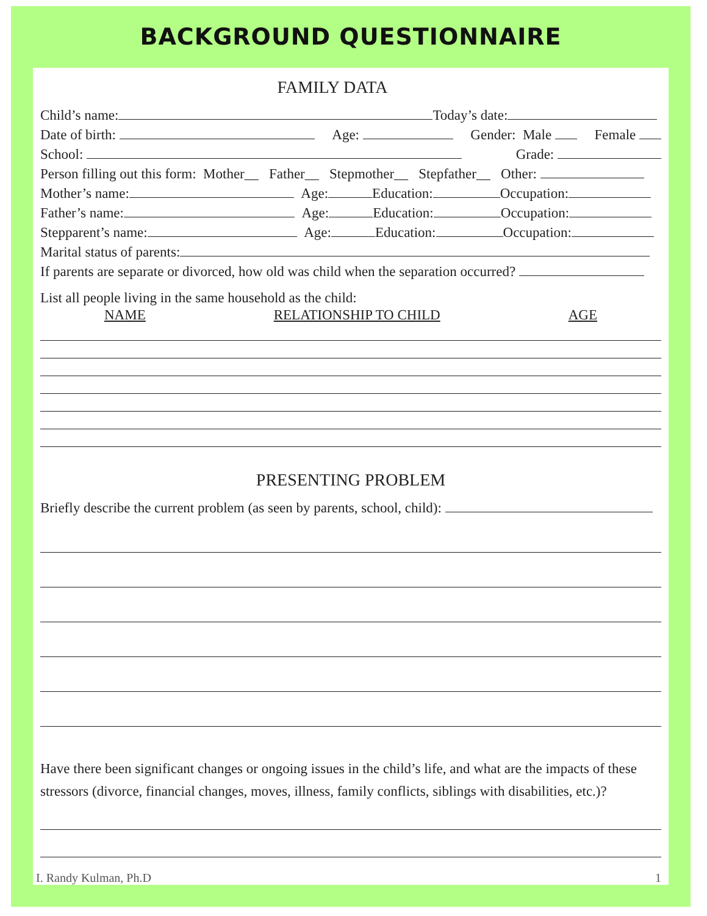BACKGROUND QUESTIONNAIRE
FAMILY DATA
Child’s name: Today’s date:
Date of birth: Age: Gender: Male Female
School: Grade:
Person filling out this form: Mother__ Father__ Stepmother__ Stepfather__ Other:
Mother’s name: Age: Education: Occupation:
Father’s name: Age: Education: Occupation:
Stepparent’s name: Age: Education: Occupation:
Marital status of parents:
If parents are separate or divorced, how old was child when the separation occurred?
List all people living in the same household as the child:
NAME RELATIONSHIP TO CHILD AGE
PRESENTING PROBLEM
Briefly describe the current problem (as seen by parents, school, child):
Have there been significant changes or ongoing issues in the child’s life, and what are the impacts of these stressors (divorce, financial changes, moves, illness, family conflicts, siblings with disabilities, etc.)?
I. Randy Kulman, Ph.D 1